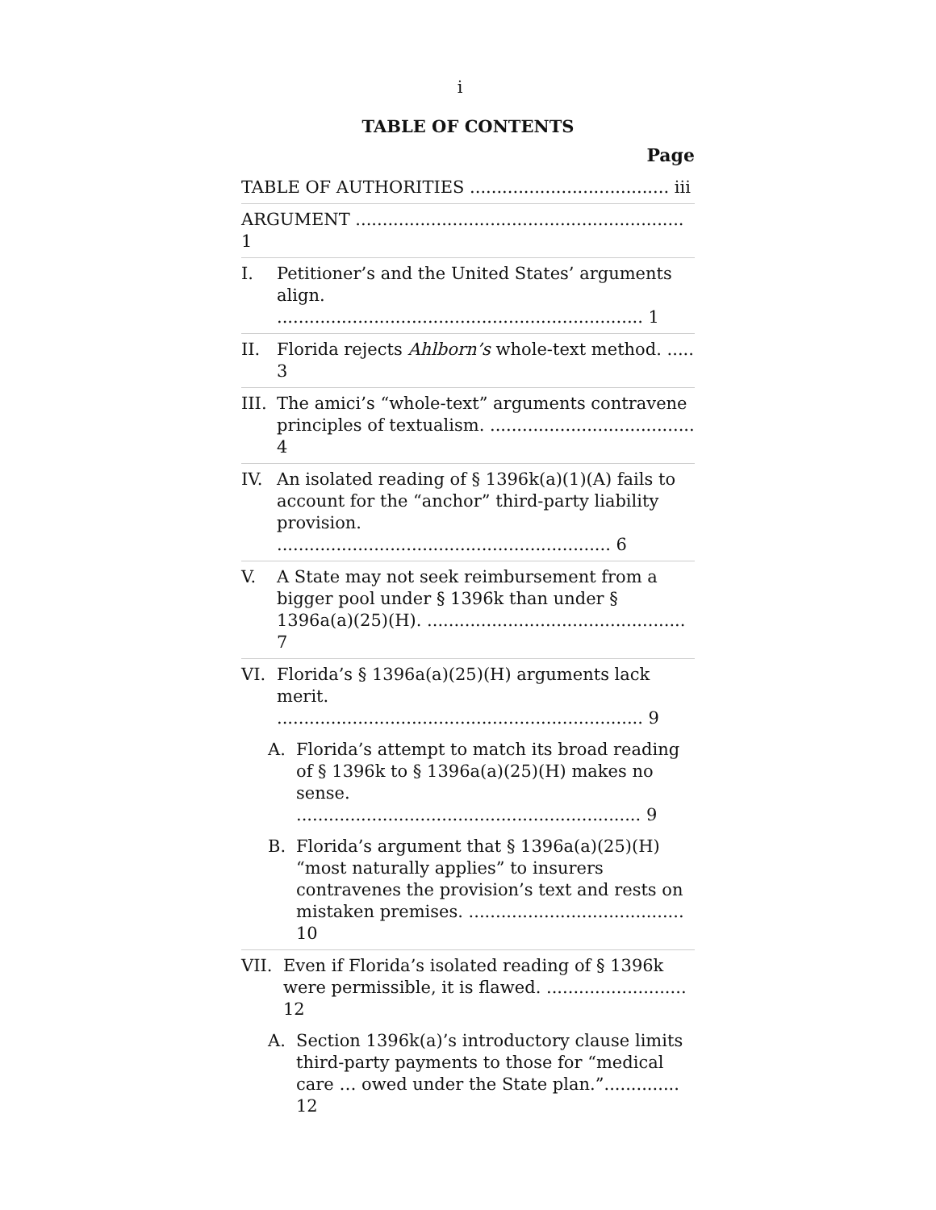i
TABLE OF CONTENTS
Page
TABLE OF AUTHORITIES ..................................... iii
ARGUMENT ............................................................. 1
I. Petitioner’s and the United States’ arguments align. .................................................................... 1
II. Florida rejects Ahlborn’s whole-text method. ..... 3
III.
The amici’s “whole-text” arguments contravene principles of textualism. ...................................... 4
IV. An isolated reading of § 1396k(a)(1)(A) fails to account for the “anchor” third-party liability provision. .............................................................. 6
V. A State may not seek reimbursement from a bigger pool under § 1396k than under § 1396a(a)(25)(H). ................................................ 7
VI. Florida’s § 1396a(a)(25)(H) arguments lack merit. .................................................................... 9
A. Florida’s attempt to match its broad reading of § 1396k to § 1396a(a)(25)(H) makes no sense. ................................................................ 9
B. Florida’s argument that § 1396a(a)(25)(H) “most naturally applies” to insurers contravenes the provision’s text and rests on mistaken premises. ........................................ 10
VII. Even if Florida’s isolated reading of § 1396k were permissible, it is flawed. .......................... 12
A. Section 1396k(a)’s introductory clause limits third-party payments to those for “medical care … owed under the State plan.”.............. 12